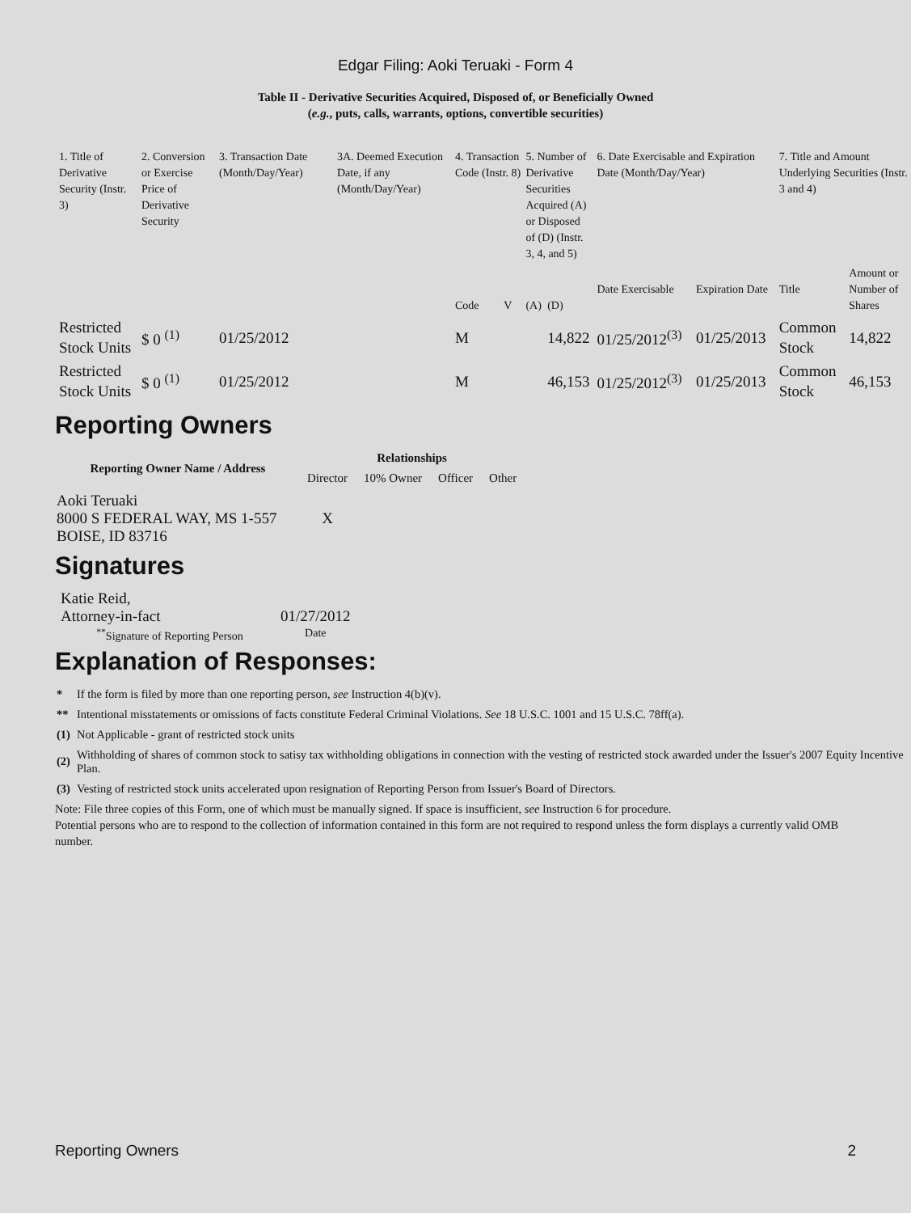Edgar Filing: Aoki Teruaki - Form 4
Table II - Derivative Securities Acquired, Disposed of, or Beneficially Owned
(e.g., puts, calls, warrants, options, convertible securities)
| 1. Title of Derivative Security (Instr. 3) | 2. Conversion or Exercise Price of Derivative Security | 3. Transaction Date (Month/Day/Year) | 3A. Deemed Execution Date, if any (Month/Day/Year) | 4. Transaction Code (Instr. 8) | | 5. Number of Derivative Securities Acquired (A) or Disposed of (D) (Instr. 3, 4, and 5) | | 6. Date Exercisable and Expiration Date (Month/Day/Year) | | 7. Title and Amount Underlying Securities (Instr. 3 and 4) | |
| --- | --- | --- | --- | --- | --- | --- | --- | --- | --- | --- | --- |
| | | | | Code | V | (A) | (D) | Date Exercisable | Expiration Date | Title | Amount or Number of Shares |
| Restricted Stock Units | $ 0 <sup>(1)</sup> | 01/25/2012 | | M | | | 14,822 | 01/25/2012<sup>(3)</sup> | 01/25/2013 | Common Stock | 14,822 |
| Restricted Stock Units | $ 0 <sup>(1)</sup> | 01/25/2012 | | M | | | 46,153 | 01/25/2012<sup>(3)</sup> | 01/25/2013 | Common Stock | 46,153 |
Reporting Owners
| Reporting Owner Name / Address | Relationships | | | |
| --- | --- | --- | --- | --- |
| | Director | 10% Owner | Officer | Other |
| Aoki Teruaki 8000 S FEDERAL WAY, MS 1-557 BOISE, ID 83716 | X | | | |
Signatures
| Katie Reid, Attorney-in-fact | 01/27/2012 |
| <sup>**</sup> Signature of Reporting Person | Date |
Explanation of Responses:
| * | If the form is filed by more than one reporting person, see Instruction 4(b)(v). |
| ** | Intentional misstatements or omissions of facts constitute Federal Criminal Violations. See 18 U.S.C. 1001 and 15 U.S.C. 78ff(a). |
| (1) | Not Applicable - grant of restricted stock units |
| (2) | Withholding of shares of common stock to satisy tax withholding obligations in connection with the vesting of restricted stock awarded under the Issuer's 2007 Equity Incentive Plan. |
| (3) | Vesting of restricted stock units accelerated upon resignation of Reporting Person from Issuer's Board of Directors. |
Note: File three copies of this Form, one of which must be manually signed. If space is insufficient, see Instruction 6 for procedure.
Potential persons who are to respond to the collection of information contained in this form are not required to respond unless the form displays a currently valid OMB number.
Reporting Owners 2